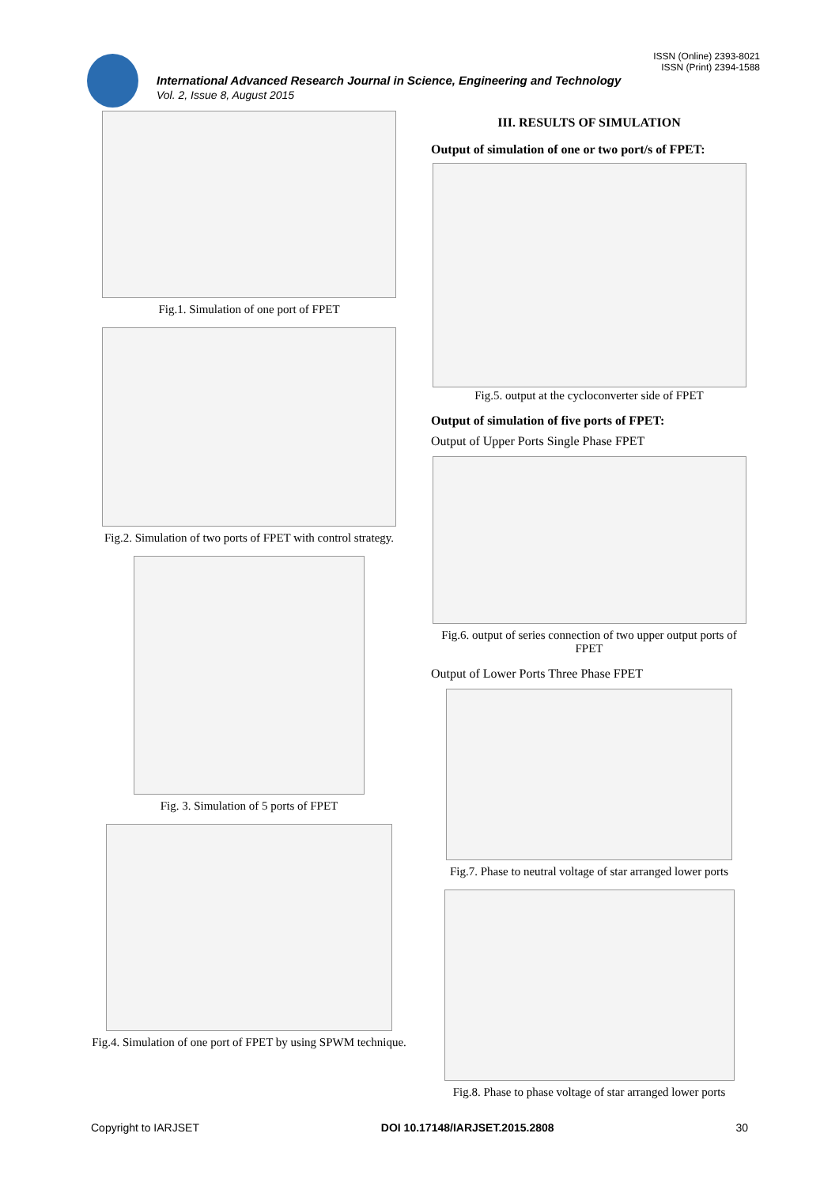ISSN (Online) 2393-8021
ISSN (Print) 2394-1588
International Advanced Research Journal in Science, Engineering and Technology
Vol. 2, Issue 8, August 2015
Fig.1. Simulation of one port of FPET
Fig.2. Simulation of two ports of FPET with control strategy.
Fig. 3. Simulation of 5 ports of FPET
Fig.4. Simulation of one port of FPET by using SPWM technique.
III. RESULTS OF SIMULATION
Output of simulation of one or two port/s of FPET:
Fig.5. output at the cycloconverter side of FPET
Output of simulation of five ports of FPET:
Output of Upper Ports Single Phase FPET
Fig.6. output of series connection of two upper output ports of FPET
Output of Lower Ports Three Phase FPET
Fig.7. Phase to neutral voltage of star arranged lower ports
Fig.8. Phase to phase voltage of star arranged lower ports
Copyright to IARJSET DOI 10.17148/IARJSET.2015.2808 30